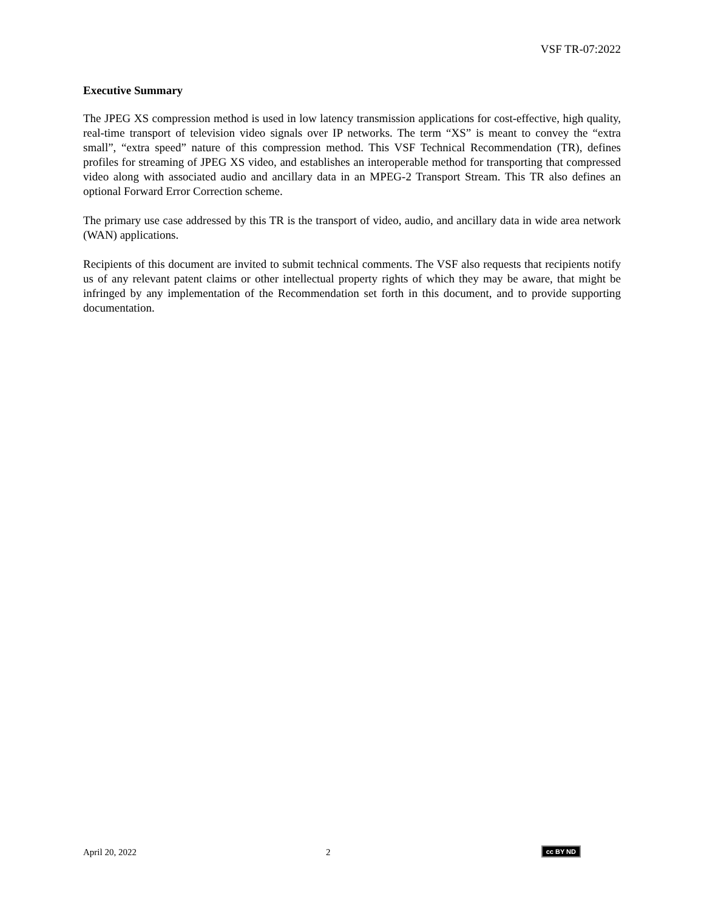VSF TR-07:2022
Executive Summary
The JPEG XS compression method is used in low latency transmission applications for cost-effective, high quality, real-time transport of television video signals over IP networks. The term “XS” is meant to convey the “extra small”, “extra speed” nature of this compression method. This VSF Technical Recommendation (TR), defines profiles for streaming of JPEG XS video, and establishes an interoperable method for transporting that compressed video along with associated audio and ancillary data in an MPEG-2 Transport Stream. This TR also defines an optional Forward Error Correction scheme.
The primary use case addressed by this TR is the transport of video, audio, and ancillary data in wide area network (WAN) applications.
Recipients of this document are invited to submit technical comments. The VSF also requests that recipients notify us of any relevant patent claims or other intellectual property rights of which they may be aware, that might be infringed by any implementation of the Recommendation set forth in this document, and to provide supporting documentation.
April 20, 2022 2 cc BY ND